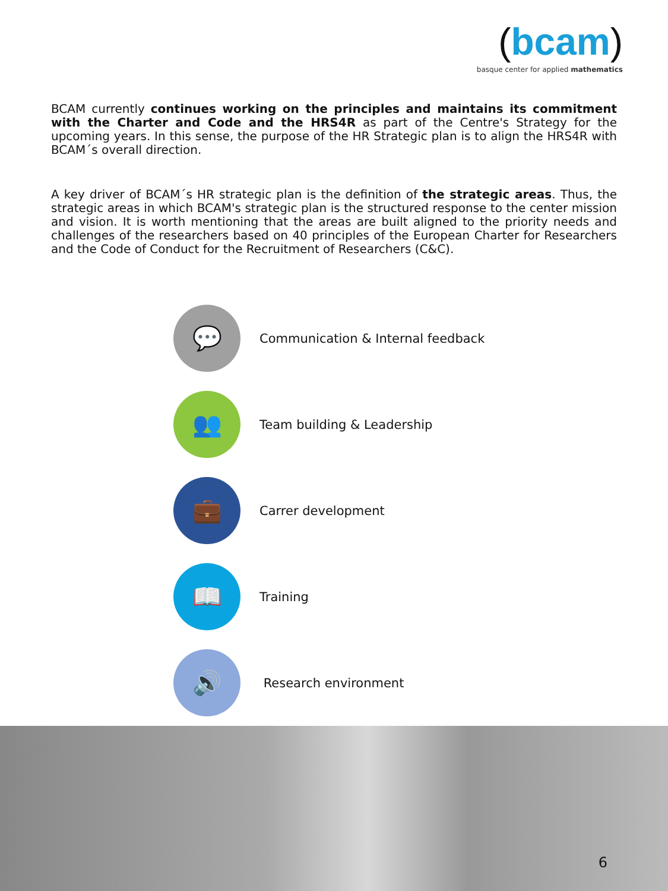(bcam)
basque center for applied mathematics
BCAM currently continues working on the principles and maintains its commitment with the Charter and Code and the HRS4R as part of the Centre's Strategy for the upcoming years. In this sense, the purpose of the HR Strategic plan is to align the HRS4R with BCAM´s overall direction.
A key driver of BCAM´s HR strategic plan is the definition of the strategic areas. Thus, the strategic areas in which BCAM's strategic plan is the structured response to the center mission and vision. It is worth mentioning that the areas are built aligned to the priority needs and challenges of the researchers based on 40 principles of the European Charter for Researchers and the Code of Conduct for the Recruitment of Researchers (C&C).
💬
Communication & Internal feedback
👥
Team building & Leadership
💼
Carrer development
📖
Training
🔊
Research environment
6